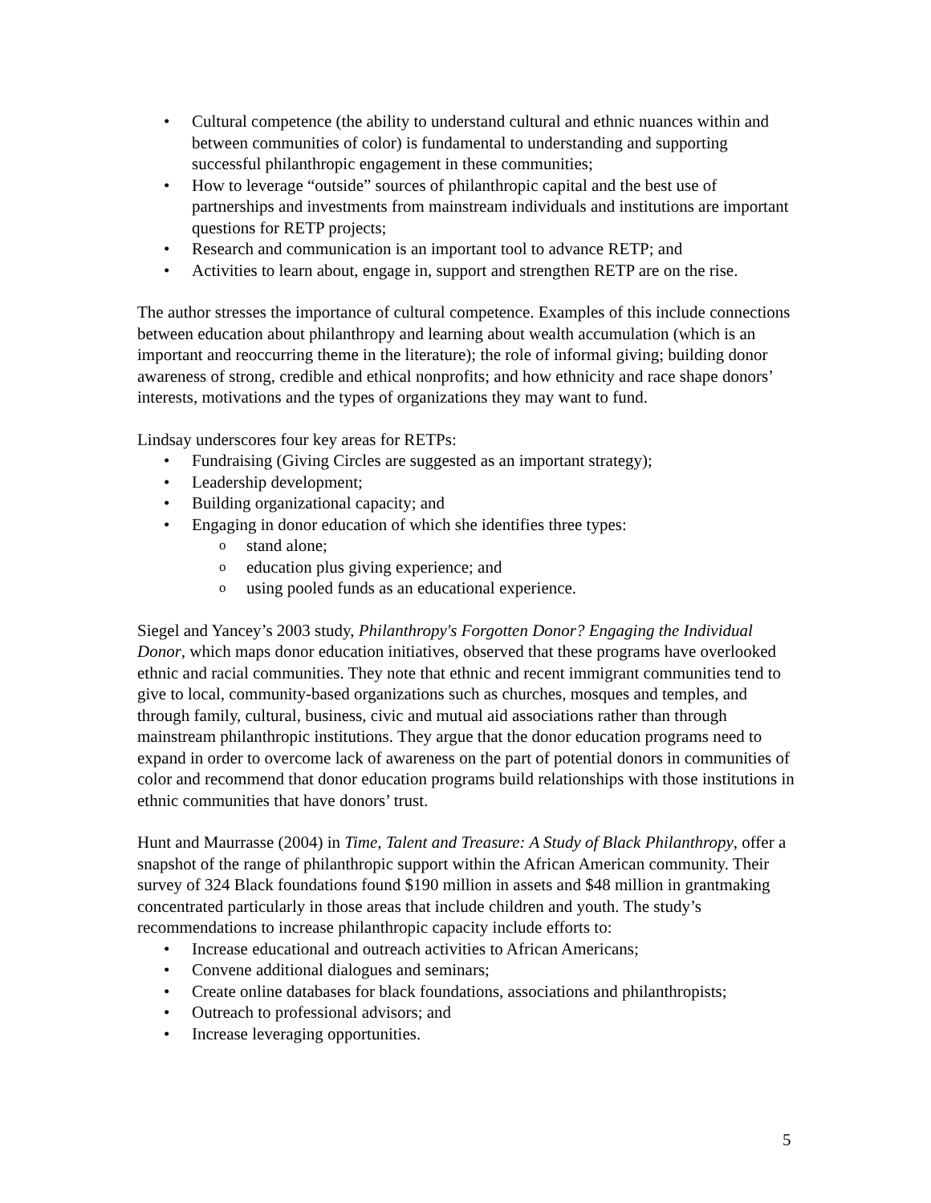• Cultural competence (the ability to understand cultural and ethnic nuances within and between communities of color) is fundamental to understanding and supporting successful philanthropic engagement in these communities;
• How to leverage “outside” sources of philanthropic capital and the best use of partnerships and investments from mainstream individuals and institutions are important questions for RETP projects;
• Research and communication is an important tool to advance RETP; and
• Activities to learn about, engage in, support and strengthen RETP are on the rise.
The author stresses the importance of cultural competence. Examples of this include connections between education about philanthropy and learning about wealth accumulation (which is an important and reoccurring theme in the literature); the role of informal giving; building donor awareness of strong, credible and ethical nonprofits; and how ethnicity and race shape donors’ interests, motivations and the types of organizations they may want to fund.
Lindsay underscores four key areas for RETPs:
• Fundraising (Giving Circles are suggested as an important strategy);
• Leadership development;
• Building organizational capacity; and
• Engaging in donor education of which she identifies three types:
o stand alone;
o education plus giving experience; and
o using pooled funds as an educational experience.
Siegel and Yancey’s 2003 study, Philanthropy's Forgotten Donor? Engaging the Individual Donor, which maps donor education initiatives, observed that these programs have overlooked ethnic and racial communities. They note that ethnic and recent immigrant communities tend to give to local, community-based organizations such as churches, mosques and temples, and through family, cultural, business, civic and mutual aid associations rather than through mainstream philanthropic institutions. They argue that the donor education programs need to expand in order to overcome lack of awareness on the part of potential donors in communities of color and recommend that donor education programs build relationships with those institutions in ethnic communities that have donors’ trust.
Hunt and Maurrasse (2004) in Time, Talent and Treasure: A Study of Black Philanthropy, offer a snapshot of the range of philanthropic support within the African American community. Their survey of 324 Black foundations found $190 million in assets and $48 million in grantmaking concentrated particularly in those areas that include children and youth. The study’s recommendations to increase philanthropic capacity include efforts to:
• Increase educational and outreach activities to African Americans;
• Convene additional dialogues and seminars;
• Create online databases for black foundations, associations and philanthropists;
• Outreach to professional advisors; and
• Increase leveraging opportunities.
5